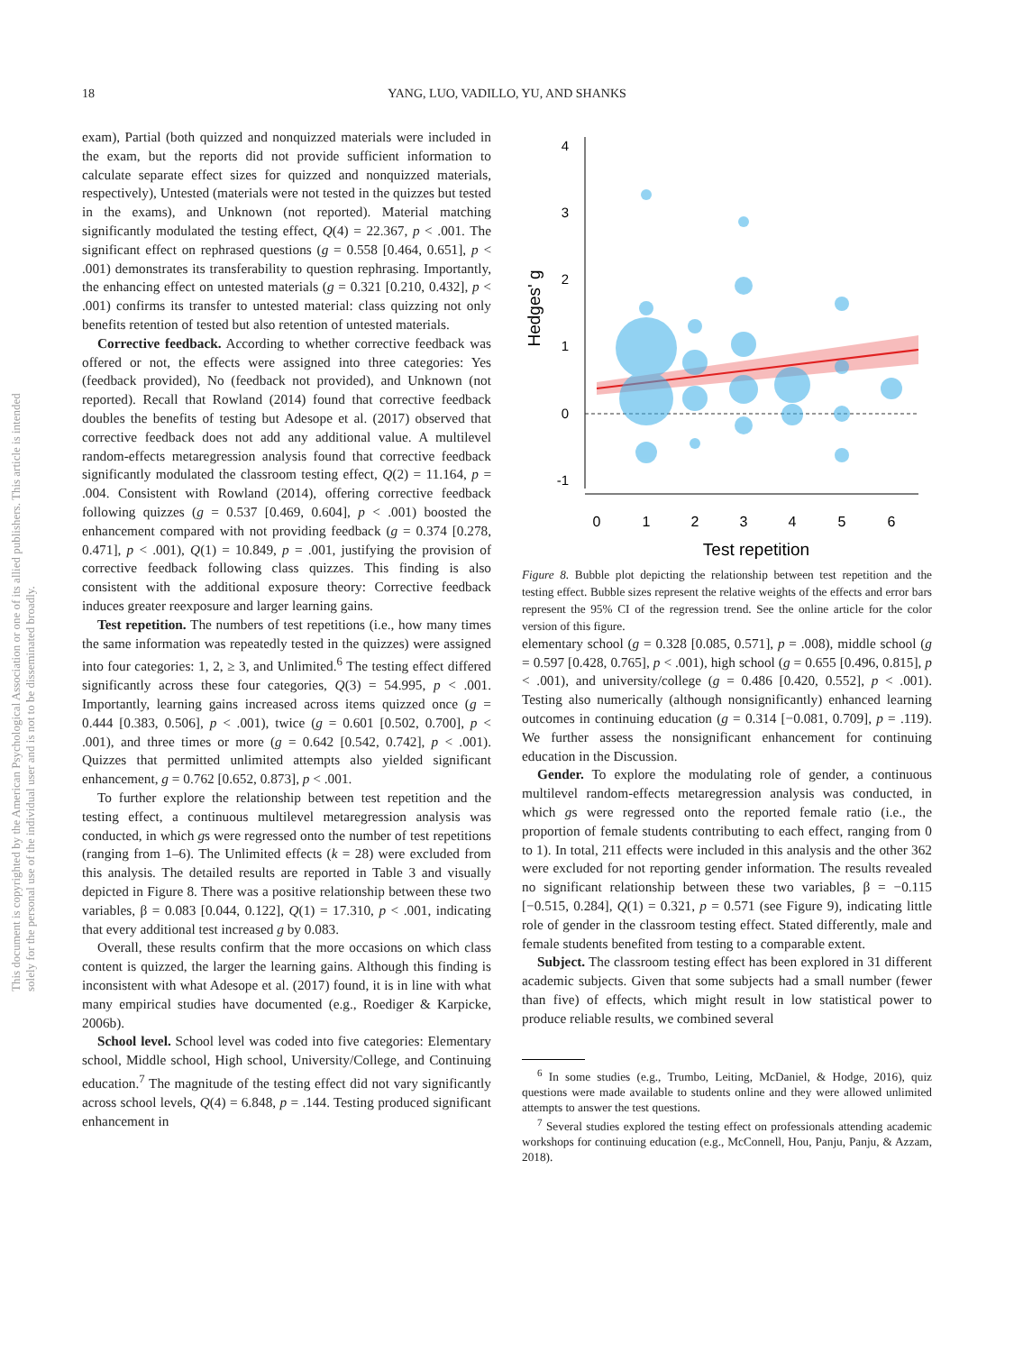18
YANG, LUO, VADILLO, YU, AND SHANKS
This document is copyrighted by the American Psychological Association or one of its allied publishers. This article is intended solely for the personal use of the individual user and is not to be disseminated broadly.
exam), Partial (both quizzed and nonquizzed materials were included in the exam, but the reports did not provide sufficient information to calculate separate effect sizes for quizzed and nonquizzed materials, respectively), Untested (materials were not tested in the quizzes but tested in the exams), and Unknown (not reported). Material matching significantly modulated the testing effect, Q(4) = 22.367, p < .001. The significant effect on rephrased questions (g = 0.558 [0.464, 0.651], p < .001) demonstrates its transferability to question rephrasing. Importantly, the enhancing effect on untested materials (g = 0.321 [0.210, 0.432], p < .001) confirms its transfer to untested material: class quizzing not only benefits retention of tested but also retention of untested materials.
Corrective feedback. According to whether corrective feedback was offered or not, the effects were assigned into three categories: Yes (feedback provided), No (feedback not provided), and Unknown (not reported). Recall that Rowland (2014) found that corrective feedback doubles the benefits of testing but Adesope et al. (2017) observed that corrective feedback does not add any additional value. A multilevel random-effects metaregression analysis found that corrective feedback significantly modulated the classroom testing effect, Q(2) = 11.164, p = .004. Consistent with Rowland (2014), offering corrective feedback following quizzes (g = 0.537 [0.469, 0.604], p < .001) boosted the enhancement compared with not providing feedback (g = 0.374 [0.278, 0.471], p < .001), Q(1) = 10.849, p = .001, justifying the provision of corrective feedback following class quizzes. This finding is also consistent with the additional exposure theory: Corrective feedback induces greater reexposure and larger learning gains.
Test repetition. The numbers of test repetitions (i.e., how many times the same information was repeatedly tested in the quizzes) were assigned into four categories: 1, 2, ≥ 3, and Unlimited.<sup>6</sup> The testing effect differed significantly across these four categories, Q(3) = 54.995, p < .001. Importantly, learning gains increased across items quizzed once (g = 0.444 [0.383, 0.506], p < .001), twice (g = 0.601 [0.502, 0.700], p < .001), and three times or more (g = 0.642 [0.542, 0.742], p < .001). Quizzes that permitted unlimited attempts also yielded significant enhancement, g = 0.762 [0.652, 0.873], p < .001.
To further explore the relationship between test repetition and the testing effect, a continuous multilevel metaregression analysis was conducted, in which gs were regressed onto the number of test repetitions (ranging from 1–6). The Unlimited effects (k = 28) were excluded from this analysis. The detailed results are reported in Table 3 and visually depicted in Figure 8. There was a positive relationship between these two variables, β = 0.083 [0.044, 0.122], Q(1) = 17.310, p < .001, indicating that every additional test increased g by 0.083.
Overall, these results confirm that the more occasions on which class content is quizzed, the larger the learning gains. Although this finding is inconsistent with what Adesope et al. (2017) found, it is in line with what many empirical studies have documented (e.g., Roediger & Karpicke, 2006b).
School level. School level was coded into five categories: Elementary school, Middle school, High school, University/College, and Continuing education.<sup>7</sup> The magnitude of the testing effect did not vary significantly across school levels, Q(4) = 6.848, p = .144. Testing produced significant enhancement in
4
3
2
1
0
-1
0
1
2
3
4
5
6
Test repetition
Hedges' g
Figure 8. Bubble plot depicting the relationship between test repetition and the testing effect. Bubble sizes represent the relative weights of the effects and error bars represent the 95% CI of the regression trend. See the online article for the color version of this figure.
elementary school (g = 0.328 [0.085, 0.571], p = .008), middle school (g = 0.597 [0.428, 0.765], p < .001), high school (g = 0.655 [0.496, 0.815], p < .001), and university/college (g = 0.486 [0.420, 0.552], p < .001). Testing also numerically (although nonsignificantly) enhanced learning outcomes in continuing education (g = 0.314 [−0.081, 0.709], p = .119). We further assess the nonsignificant enhancement for continuing education in the Discussion.
Gender. To explore the modulating role of gender, a continuous multilevel random-effects metaregression analysis was conducted, in which gs were regressed onto the reported female ratio (i.e., the proportion of female students contributing to each effect, ranging from 0 to 1). In total, 211 effects were included in this analysis and the other 362 were excluded for not reporting gender information. The results revealed no significant relationship between these two variables, β = −0.115 [−0.515, 0.284], Q(1) = 0.321, p = 0.571 (see Figure 9), indicating little role of gender in the classroom testing effect. Stated differently, male and female students benefited from testing to a comparable extent.
Subject. The classroom testing effect has been explored in 31 different academic subjects. Given that some subjects had a small number (fewer than five) of effects, which might result in low statistical power to produce reliable results, we combined several
<sup>6</sup> In some studies (e.g., Trumbo, Leiting, McDaniel, & Hodge, 2016), quiz questions were made available to students online and they were allowed unlimited attempts to answer the test questions.
<sup>7</sup> Several studies explored the testing effect on professionals attending academic workshops for continuing education (e.g., McConnell, Hou, Panju, Panju, & Azzam, 2018).